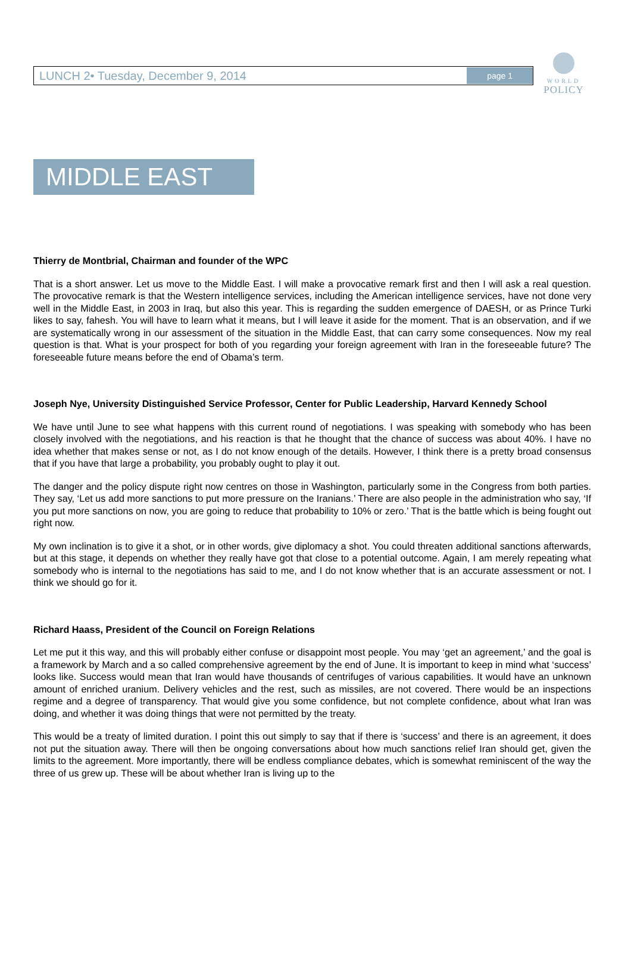WORLD
POLICY
LUNCH 2• Tuesday, December 9, 2014 page 1
MIDDLE EAST
Thierry de Montbrial, Chairman and founder of the WPC
That is a short answer. Let us move to the Middle East. I will make a provocative remark first and then I will ask a real question. The provocative remark is that the Western intelligence services, including the American intelligence services, have not done very well in the Middle East, in 2003 in Iraq, but also this year. This is regarding the sudden emergence of DAESH, or as Prince Turki likes to say, fahesh. You will have to learn what it means, but I will leave it aside for the moment. That is an observation, and if we are systematically wrong in our assessment of the situation in the Middle East, that can carry some consequences. Now my real question is that. What is your prospect for both of you regarding your foreign agreement with Iran in the foreseeable future? The foreseeable future means before the end of Obama’s term.
Joseph Nye, University Distinguished Service Professor, Center for Public Leadership, Harvard Kennedy School
We have until June to see what happens with this current round of negotiations. I was speaking with somebody who has been closely involved with the negotiations, and his reaction is that he thought that the chance of success was about 40%. I have no idea whether that makes sense or not, as I do not know enough of the details. However, I think there is a pretty broad consensus that if you have that large a probability, you probably ought to play it out.
The danger and the policy dispute right now centres on those in Washington, particularly some in the Congress from both parties. They say, ‘Let us add more sanctions to put more pressure on the Iranians.’ There are also people in the administration who say, ‘If you put more sanctions on now, you are going to reduce that probability to 10% or zero.’ That is the battle which is being fought out right now.
My own inclination is to give it a shot, or in other words, give diplomacy a shot. You could threaten additional sanctions afterwards, but at this stage, it depends on whether they really have got that close to a potential outcome. Again, I am merely repeating what somebody who is internal to the negotiations has said to me, and I do not know whether that is an accurate assessment or not. I think we should go for it.
Richard Haass, President of the Council on Foreign Relations
Let me put it this way, and this will probably either confuse or disappoint most people. You may ‘get an agreement,’ and the goal is a framework by March and a so called comprehensive agreement by the end of June. It is important to keep in mind what ‘success’ looks like. Success would mean that Iran would have thousands of centrifuges of various capabilities. It would have an unknown amount of enriched uranium. Delivery vehicles and the rest, such as missiles, are not covered. There would be an inspections regime and a degree of transparency. That would give you some confidence, but not complete confidence, about what Iran was doing, and whether it was doing things that were not permitted by the treaty.
This would be a treaty of limited duration. I point this out simply to say that if there is ‘success’ and there is an agreement, it does not put the situation away. There will then be ongoing conversations about how much sanctions relief Iran should get, given the limits to the agreement. More importantly, there will be endless compliance debates, which is somewhat reminiscent of the way the three of us grew up. These will be about whether Iran is living up to the